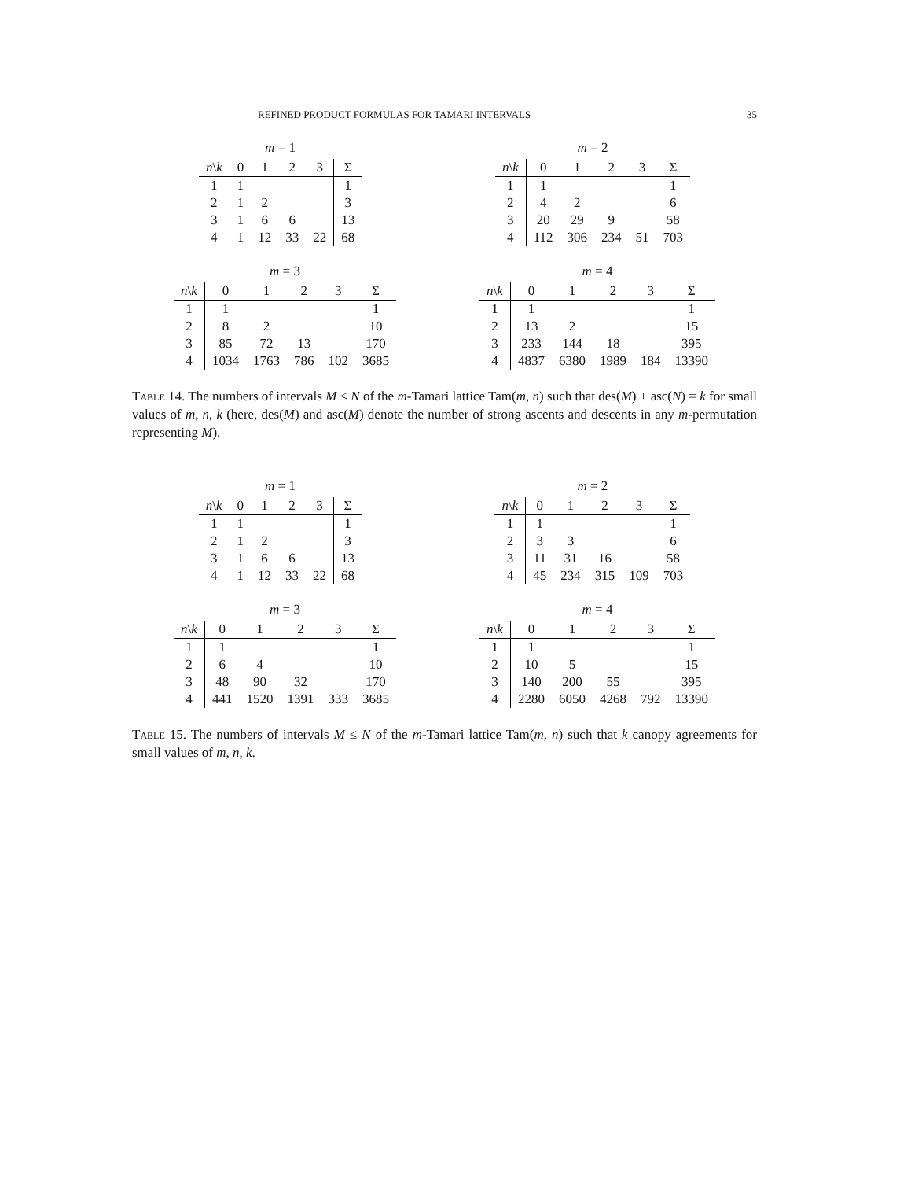REFINED PRODUCT FORMULAS FOR TAMARI INTERVALS 35
m = 1
| n \ k | 0 | 1 | 2 | 3 | Σ |
| --- | --- | --- | --- | --- | --- |
| 1 | 1 | | | | 1 |
| 2 | 1 | 2 | | | 3 |
| 3 | 1 | 6 | 6 | | 13 |
| 4 | 1 | 12 | 33 | 22 | 68 |
m = 2
| n \ k | 0 | 1 | 2 | 3 | Σ |
| --- | --- | --- | --- | --- | --- |
| 1 | 1 | | | | 1 |
| 2 | 4 | 2 | | | 6 |
| 3 | 20 | 29 | 9 | | 58 |
| 4 | 112 | 306 | 234 | 51 | 703 |
m = 3
| n \ k | 0 | 1 | 2 | 3 | Σ |
| --- | --- | --- | --- | --- | --- |
| 1 | 1 | | | | 1 |
| 2 | 8 | 2 | | | 10 |
| 3 | 85 | 72 | 13 | | 170 |
| 4 | 1034 | 1763 | 786 | 102 | 3685 |
m = 4
| n \ k | 0 | 1 | 2 | 3 | Σ |
| --- | --- | --- | --- | --- | --- |
| 1 | 1 | | | | 1 |
| 2 | 13 | 2 | | | 15 |
| 3 | 233 | 144 | 18 | | 395 |
| 4 | 4837 | 6380 | 1989 | 184 | 13390 |
Table 14. The numbers of intervals M ≤ N of the m-Tamari lattice Tam(m, n) such that des(M) + asc(N) = k for small values of m, n, k (here, des(M) and asc(M) denote the number of strong ascents and descents in any m-permutation representing M).
m = 1
| n \ k | 0 | 1 | 2 | 3 | Σ |
| --- | --- | --- | --- | --- | --- |
| 1 | 1 | | | | 1 |
| 2 | 1 | 2 | | | 3 |
| 3 | 1 | 6 | 6 | | 13 |
| 4 | 1 | 12 | 33 | 22 | 68 |
m = 2
| n \ k | 0 | 1 | 2 | 3 | Σ |
| --- | --- | --- | --- | --- | --- |
| 1 | 1 | | | | 1 |
| 2 | 3 | 3 | | | 6 |
| 3 | 11 | 31 | 16 | | 58 |
| 4 | 45 | 234 | 315 | 109 | 703 |
m = 3
| n \ k | 0 | 1 | 2 | 3 | Σ |
| --- | --- | --- | --- | --- | --- |
| 1 | 1 | | | | 1 |
| 2 | 6 | 4 | | | 10 |
| 3 | 48 | 90 | 32 | | 170 |
| 4 | 441 | 1520 | 1391 | 333 | 3685 |
m = 4
| n \ k | 0 | 1 | 2 | 3 | Σ |
| --- | --- | --- | --- | --- | --- |
| 1 | 1 | | | | 1 |
| 2 | 10 | 5 | | | 15 |
| 3 | 140 | 200 | 55 | | 395 |
| 4 | 2280 | 6050 | 4268 | 792 | 13390 |
Table 15. The numbers of intervals M ≤ N of the m-Tamari lattice Tam(m, n) such that k canopy agreements for small values of m, n, k.